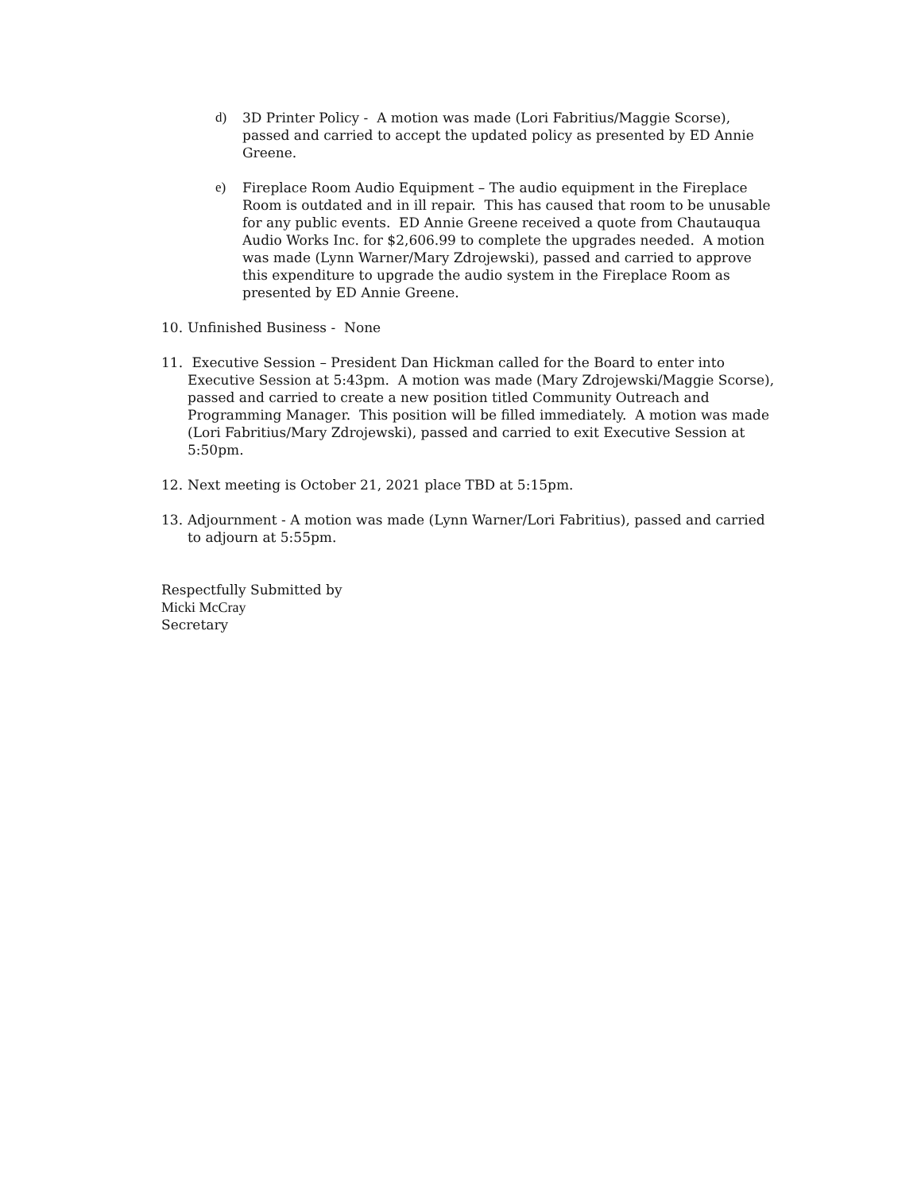d) 3D Printer Policy - A motion was made (Lori Fabritius/Maggie Scorse), passed and carried to accept the updated policy as presented by ED Annie Greene.
e) Fireplace Room Audio Equipment – The audio equipment in the Fireplace Room is outdated and in ill repair. This has caused that room to be unusable for any public events. ED Annie Greene received a quote from Chautauqua Audio Works Inc. for $2,606.99 to complete the upgrades needed. A motion was made (Lynn Warner/Mary Zdrojewski), passed and carried to approve this expenditure to upgrade the audio system in the Fireplace Room as presented by ED Annie Greene.
10. Unfinished Business - None
11. Executive Session – President Dan Hickman called for the Board to enter into Executive Session at 5:43pm. A motion was made (Mary Zdrojewski/Maggie Scorse), passed and carried to create a new position titled Community Outreach and Programming Manager. This position will be filled immediately. A motion was made (Lori Fabritius/Mary Zdrojewski), passed and carried to exit Executive Session at 5:50pm.
12. Next meeting is October 21, 2021 place TBD at 5:15pm.
13. Adjournment - A motion was made (Lynn Warner/Lori Fabritius), passed and carried to adjourn at 5:55pm.
Respectfully Submitted by
Micki McCray
Secretary